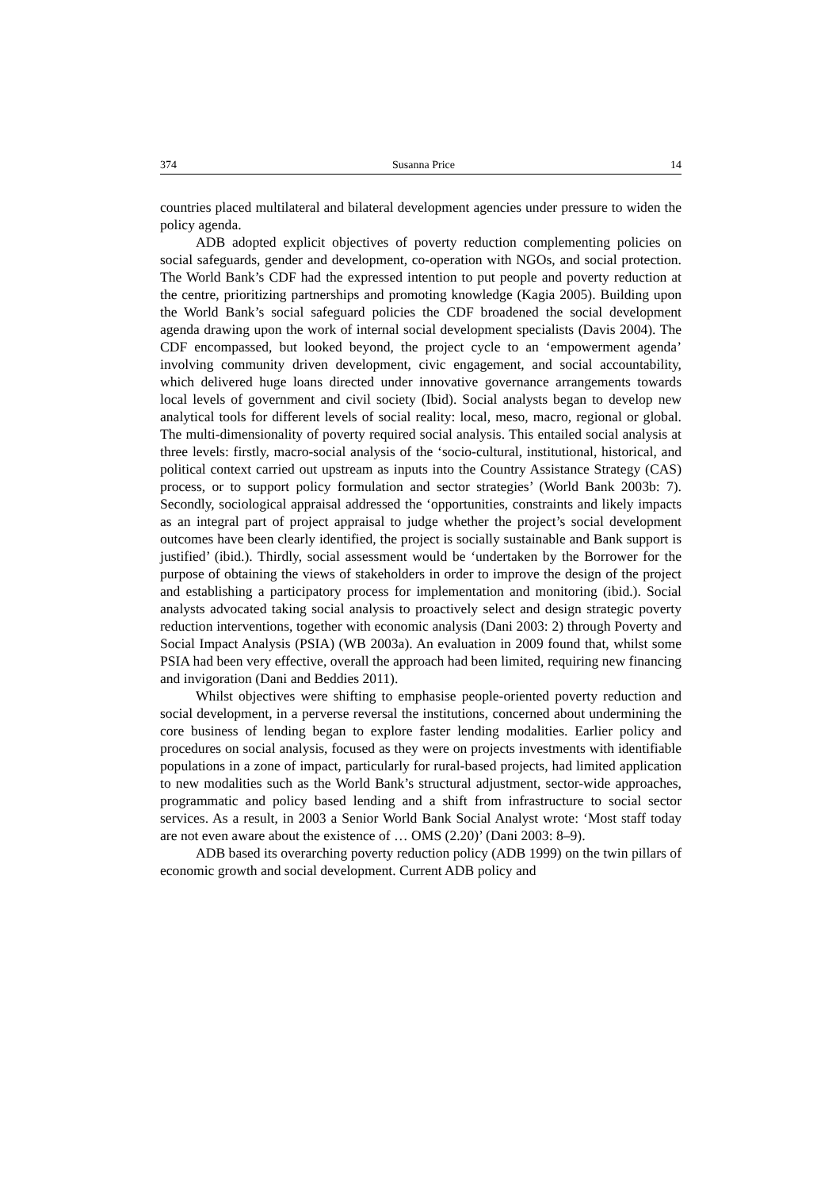374 Susanna Price 14
countries placed multilateral and bilateral development agencies under pressure to widen the policy agenda.
ADB adopted explicit objectives of poverty reduction complementing policies on social safeguards, gender and development, co-operation with NGOs, and social protection. The World Bank’s CDF had the expressed intention to put people and poverty reduction at the centre, prioritizing partnerships and promoting knowledge (Kagia 2005). Building upon the World Bank’s social safeguard policies the CDF broadened the social development agenda drawing upon the work of internal social development specialists (Davis 2004). The CDF encompassed, but looked beyond, the project cycle to an ‘empowerment agenda’ involving community driven development, civic engagement, and social accountability, which delivered huge loans directed under innovative governance arrangements towards local levels of government and civil society (Ibid). Social analysts began to develop new analytical tools for different levels of social reality: local, meso, macro, regional or global. The multi-dimensionality of poverty required social analysis. This entailed social analysis at three levels: firstly, macro-social analysis of the ‘socio-cultural, institutional, historical, and political context carried out upstream as inputs into the Country Assistance Strategy (CAS) process, or to support policy formulation and sector strategies’ (World Bank 2003b: 7). Secondly, sociological appraisal addressed the ‘opportunities, constraints and likely impacts as an integral part of project appraisal to judge whether the project’s social development outcomes have been clearly identified, the project is socially sustainable and Bank support is justified’ (ibid.). Thirdly, social assessment would be ‘undertaken by the Borrower for the purpose of obtaining the views of stakeholders in order to improve the design of the project and establishing a participatory process for implementation and monitoring (ibid.). Social analysts advocated taking social analysis to proactively select and design strategic poverty reduction interventions, together with economic analysis (Dani 2003: 2) through Poverty and Social Impact Analysis (PSIA) (WB 2003a). An evaluation in 2009 found that, whilst some PSIA had been very effective, overall the approach had been limited, requiring new financing and invigoration (Dani and Beddies 2011).
Whilst objectives were shifting to emphasise people-oriented poverty reduction and social development, in a perverse reversal the institutions, concerned about undermining the core business of lending began to explore faster lending modalities. Earlier policy and procedures on social analysis, focused as they were on projects investments with identifiable populations in a zone of impact, particularly for rural-based projects, had limited application to new modalities such as the World Bank’s structural adjustment, sector-wide approaches, programmatic and policy based lending and a shift from infrastructure to social sector services. As a result, in 2003 a Senior World Bank Social Analyst wrote: ‘Most staff today are not even aware about the existence of … OMS (2.20)’ (Dani 2003: 8–9).
ADB based its overarching poverty reduction policy (ADB 1999) on the twin pillars of economic growth and social development. Current ADB policy and